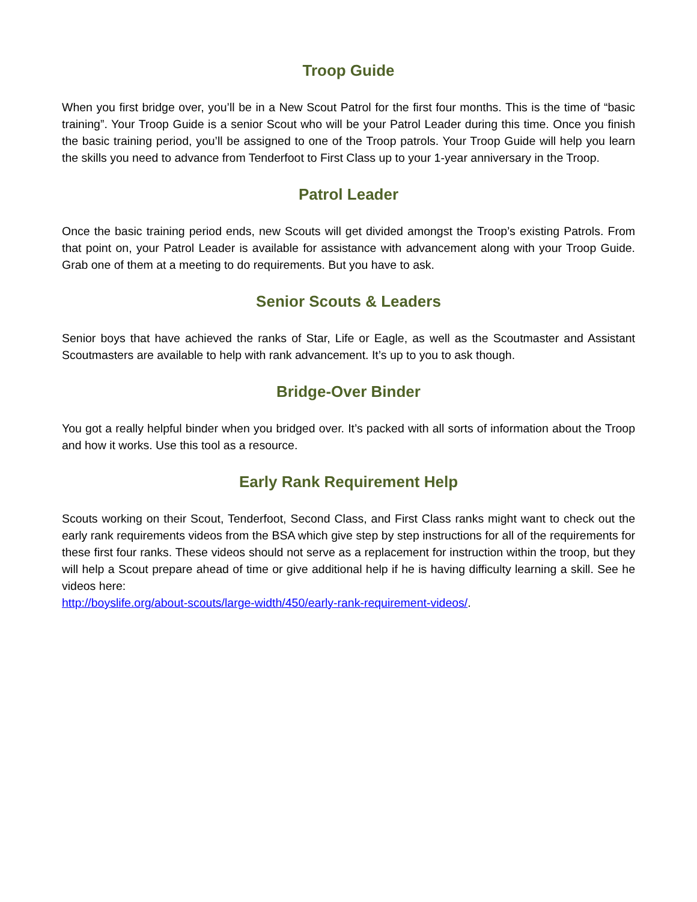Troop Guide
When you first bridge over, you’ll be in a New Scout Patrol for the first four months. This is the time of “basic training”. Your Troop Guide is a senior Scout who will be your Patrol Leader during this time. Once you finish the basic training period, you’ll be assigned to one of the Troop patrols. Your Troop Guide will help you learn the skills you need to advance from Tenderfoot to First Class up to your 1-year anniversary in the Troop.
Patrol Leader
Once the basic training period ends, new Scouts will get divided amongst the Troop’s existing Patrols. From that point on, your Patrol Leader is available for assistance with advancement along with your Troop Guide. Grab one of them at a meeting to do requirements. But you have to ask.
Senior Scouts & Leaders
Senior boys that have achieved the ranks of Star, Life or Eagle, as well as the Scoutmaster and Assistant Scoutmasters are available to help with rank advancement. It’s up to you to ask though.
Bridge-Over Binder
You got a really helpful binder when you bridged over. It’s packed with all sorts of information about the Troop and how it works. Use this tool as a resource.
Early Rank Requirement Help
Scouts working on their Scout, Tenderfoot, Second Class, and First Class ranks might want to check out the early rank requirements videos from the BSA which give step by step instructions for all of the requirements for these first four ranks. These videos should not serve as a replacement for instruction within the troop, but they will help a Scout prepare ahead of time or give additional help if he is having difficulty learning a skill. See he videos here:
http://boyslife.org/about-scouts/large-width/450/early-rank-requirement-videos/.